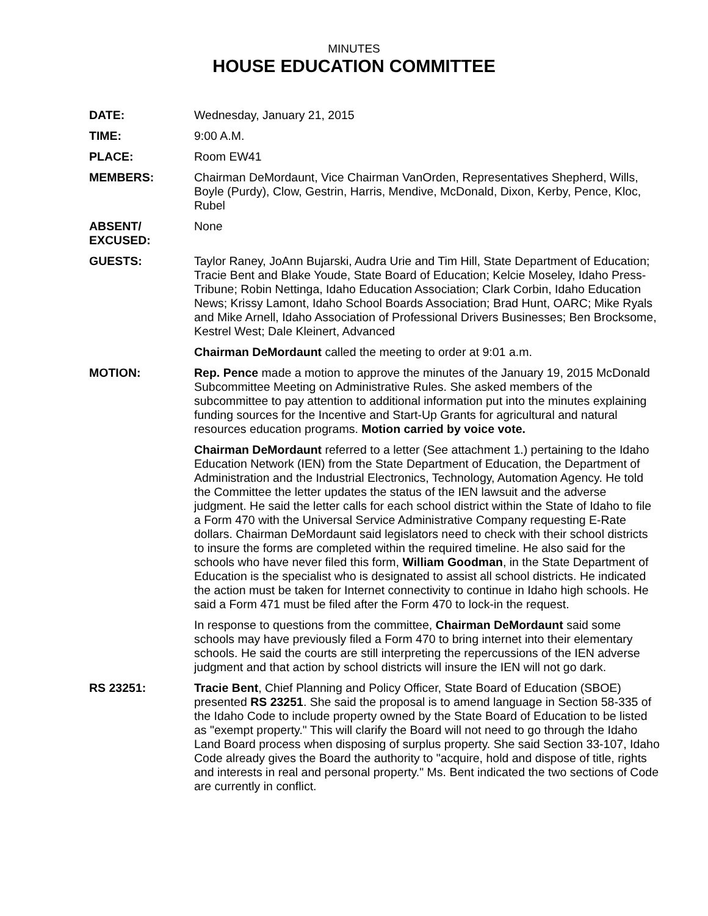MINUTES
HOUSE EDUCATION COMMITTEE
DATE: Wednesday, January 21, 2015
TIME: 9:00 A.M.
PLACE: Room EW41
MEMBERS: Chairman DeMordaunt, Vice Chairman VanOrden, Representatives Shepherd, Wills, Boyle (Purdy), Clow, Gestrin, Harris, Mendive, McDonald, Dixon, Kerby, Pence, Kloc, Rubel
ABSENT/
EXCUSED:
None
GUESTS: Taylor Raney, JoAnn Bujarski, Audra Urie and Tim Hill, State Department of Education; Tracie Bent and Blake Youde, State Board of Education; Kelcie Moseley, Idaho Press-Tribune; Robin Nettinga, Idaho Education Association; Clark Corbin, Idaho Education News; Krissy Lamont, Idaho School Boards Association; Brad Hunt, OARC; Mike Ryals and Mike Arnell, Idaho Association of Professional Drivers Businesses; Ben Brocksome, Kestrel West; Dale Kleinert, Advanced
Chairman DeMordaunt called the meeting to order at 9:01 a.m.
MOTION: Rep. Pence made a motion to approve the minutes of the January 19, 2015 McDonald Subcommittee Meeting on Administrative Rules. She asked members of the subcommittee to pay attention to additional information put into the minutes explaining funding sources for the Incentive and Start-Up Grants for agricultural and natural resources education programs. Motion carried by voice vote.
Chairman DeMordaunt referred to a letter (See attachment 1.) pertaining to the Idaho Education Network (IEN) from the State Department of Education, the Department of Administration and the Industrial Electronics, Technology, Automation Agency. He told the Committee the letter updates the status of the IEN lawsuit and the adverse judgment. He said the letter calls for each school district within the State of Idaho to file a Form 470 with the Universal Service Administrative Company requesting E-Rate dollars. Chairman DeMordaunt said legislators need to check with their school districts to insure the forms are completed within the required timeline. He also said for the schools who have never filed this form, William Goodman, in the State Department of Education is the specialist who is designated to assist all school districts. He indicated the action must be taken for Internet connectivity to continue in Idaho high schools. He said a Form 471 must be filed after the Form 470 to lock-in the request.
In response to questions from the committee, Chairman DeMordaunt said some schools may have previously filed a Form 470 to bring internet into their elementary schools. He said the courts are still interpreting the repercussions of the IEN adverse judgment and that action by school districts will insure the IEN will not go dark.
RS 23251: Tracie Bent, Chief Planning and Policy Officer, State Board of Education (SBOE) presented RS 23251. She said the proposal is to amend language in Section 58-335 of the Idaho Code to include property owned by the State Board of Education to be listed as "exempt property." This will clarify the Board will not need to go through the Idaho Land Board process when disposing of surplus property. She said Section 33-107, Idaho Code already gives the Board the authority to "acquire, hold and dispose of title, rights and interests in real and personal property." Ms. Bent indicated the two sections of Code are currently in conflict.